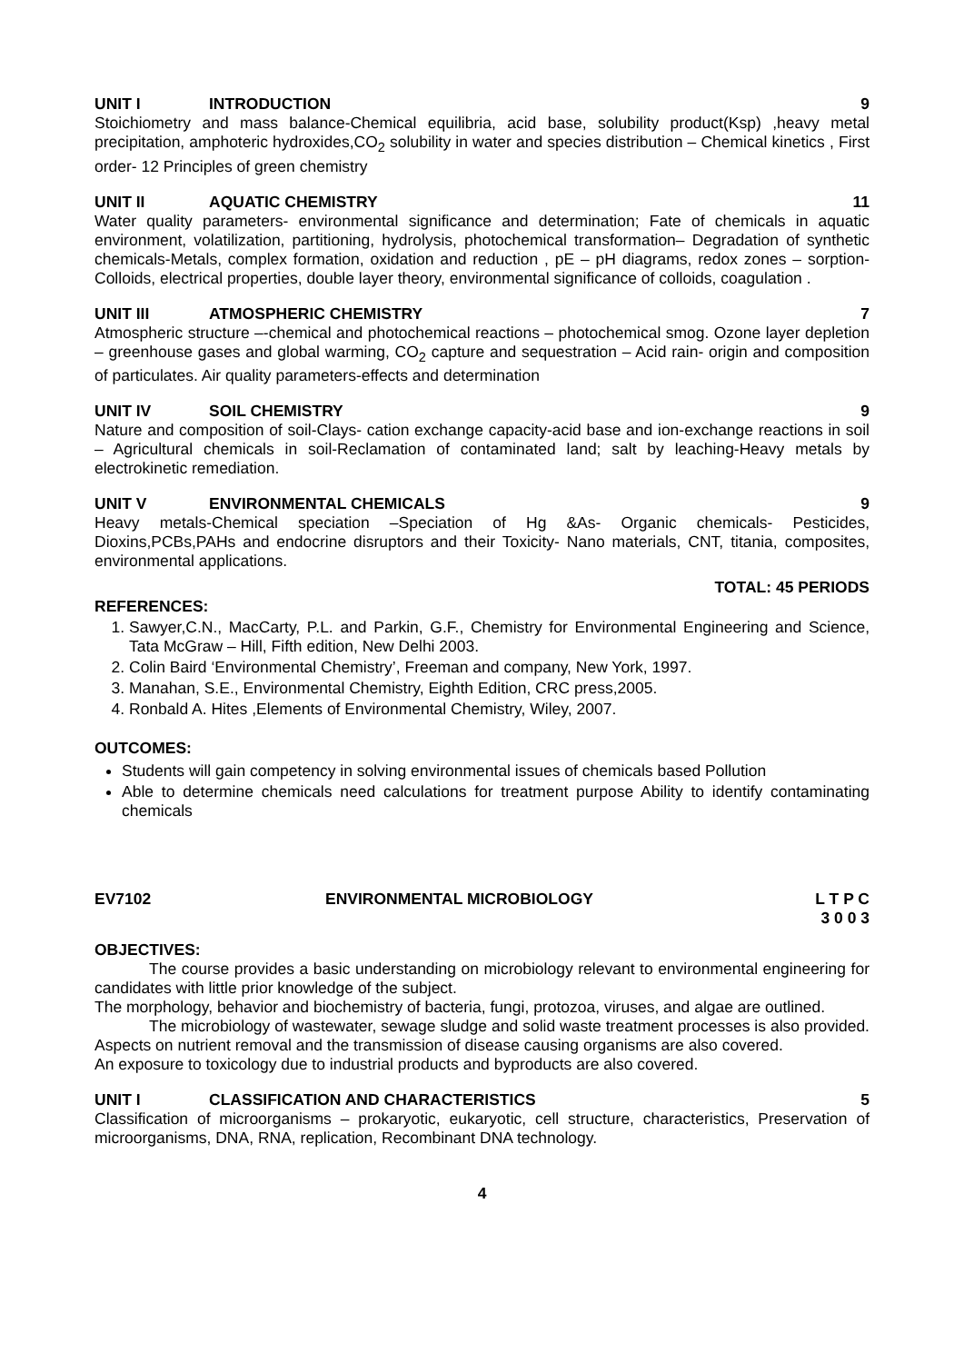UNIT I INTRODUCTION 9
Stoichiometry and mass balance-Chemical equilibria, acid base, solubility product(Ksp) ,heavy metal precipitation, amphoteric hydroxides,CO<sub>2</sub> solubility in water and species distribution – Chemical kinetics , First order- 12 Principles of green chemistry
UNIT II AQUATIC CHEMISTRY 11
Water quality parameters- environmental significance and determination; Fate of chemicals in aquatic environment, volatilization, partitioning, hydrolysis, photochemical transformation– Degradation of synthetic chemicals-Metals, complex formation, oxidation and reduction , pE – pH diagrams, redox zones – sorption- Colloids, electrical properties, double layer theory, environmental significance of colloids, coagulation .
UNIT III ATMOSPHERIC CHEMISTRY 7
Atmospheric structure –-chemical and photochemical reactions – photochemical smog. Ozone layer depletion – greenhouse gases and global warming, CO<sub>2</sub> capture and sequestration – Acid rain- origin and composition of particulates. Air quality parameters-effects and determination
UNIT IV SOIL CHEMISTRY 9
Nature and composition of soil-Clays- cation exchange capacity-acid base and ion-exchange reactions in soil – Agricultural chemicals in soil-Reclamation of contaminated land; salt by leaching-Heavy metals by electrokinetic remediation.
UNIT V ENVIRONMENTAL CHEMICALS 9
Heavy metals-Chemical speciation –Speciation of Hg &As- Organic chemicals- Pesticides, Dioxins,PCBs,PAHs and endocrine disruptors and their Toxicity- Nano materials, CNT, titania, composites, environmental applications.
TOTAL: 45 PERIODS
REFERENCES:
1. Sawyer,C.N., MacCarty, P.L. and Parkin, G.F., Chemistry for Environmental Engineering and Science, Tata McGraw – Hill, Fifth edition, New Delhi 2003.
2. Colin Baird ‘Environmental Chemistry’, Freeman and company, New York, 1997.
3. Manahan, S.E., Environmental Chemistry, Eighth Edition, CRC press,2005.
4. Ronbald A. Hites ,Elements of Environmental Chemistry, Wiley, 2007.
OUTCOMES:
Students will gain competency in solving environmental issues of chemicals based Pollution
Able to determine chemicals need calculations for treatment purpose Ability to identify contaminating chemicals
EV7102 ENVIRONMENTAL MICROBIOLOGY L T P C
3 0 0 3
OBJECTIVES:
The course provides a basic understanding on microbiology relevant to environmental engineering for candidates with little prior knowledge of the subject.
The morphology, behavior and biochemistry of bacteria, fungi, protozoa, viruses, and algae are outlined.
The microbiology of wastewater, sewage sludge and solid waste treatment processes is also provided. Aspects on nutrient removal and the transmission of disease causing organisms are also covered.
An exposure to toxicology due to industrial products and byproducts are also covered.
UNIT I CLASSIFICATION AND CHARACTERISTICS 5
Classification of microorganisms – prokaryotic, eukaryotic, cell structure, characteristics, Preservation of microorganisms, DNA, RNA, replication, Recombinant DNA technology.
4